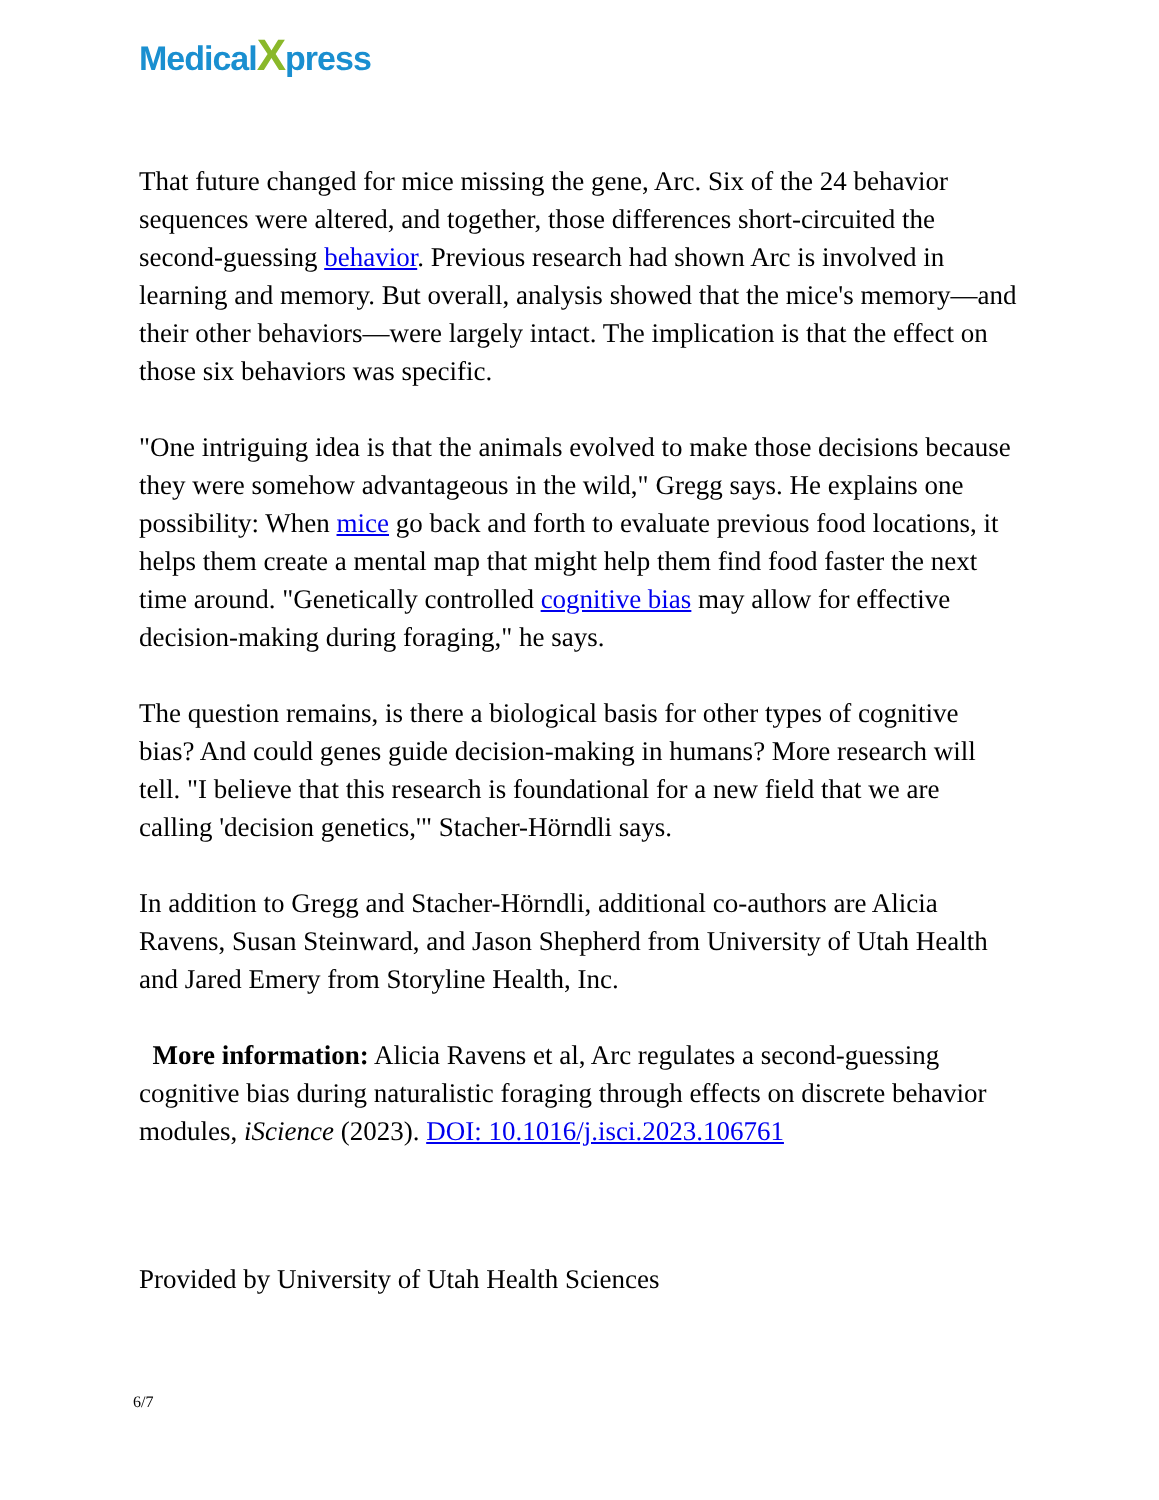MedicalXpress
That future changed for mice missing the gene, Arc. Six of the 24 behavior sequences were altered, and together, those differences short-circuited the second-guessing behavior. Previous research had shown Arc is involved in learning and memory. But overall, analysis showed that the mice's memory—and their other behaviors—were largely intact. The implication is that the effect on those six behaviors was specific.
"One intriguing idea is that the animals evolved to make those decisions because they were somehow advantageous in the wild," Gregg says. He explains one possibility: When mice go back and forth to evaluate previous food locations, it helps them create a mental map that might help them find food faster the next time around. "Genetically controlled cognitive bias may allow for effective decision-making during foraging," he says.
The question remains, is there a biological basis for other types of cognitive bias? And could genes guide decision-making in humans? More research will tell. "I believe that this research is foundational for a new field that we are calling 'decision genetics,'" Stacher-Hörndli says.
In addition to Gregg and Stacher-Hörndli, additional co-authors are Alicia Ravens, Susan Steinward, and Jason Shepherd from University of Utah Health and Jared Emery from Storyline Health, Inc.
More information: Alicia Ravens et al, Arc regulates a second-guessing cognitive bias during naturalistic foraging through effects on discrete behavior modules, iScience (2023). DOI: 10.1016/j.isci.2023.106761
Provided by University of Utah Health Sciences
6/7